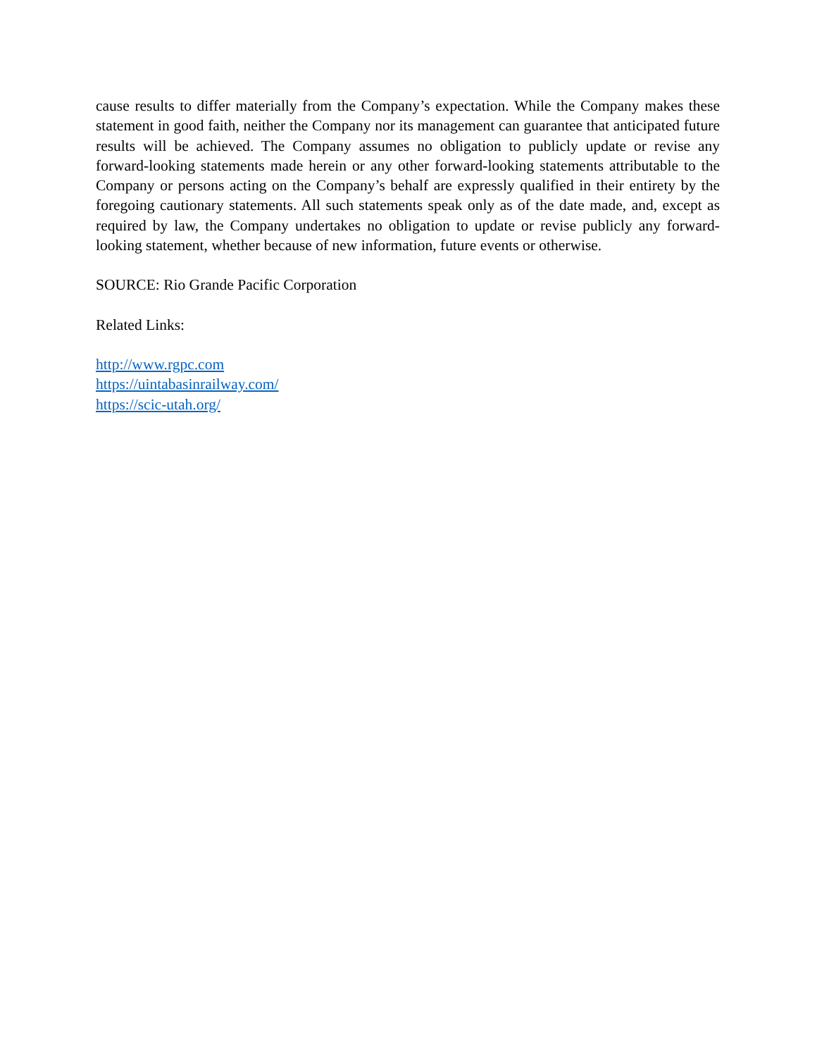cause results to differ materially from the Company’s expectation. While the Company makes these statement in good faith, neither the Company nor its management can guarantee that anticipated future results will be achieved. The Company assumes no obligation to publicly update or revise any forward-looking statements made herein or any other forward-looking statements attributable to the Company or persons acting on the Company’s behalf are expressly qualified in their entirety by the foregoing cautionary statements. All such statements speak only as of the date made, and, except as required by law, the Company undertakes no obligation to update or revise publicly any forward-looking statement, whether because of new information, future events or otherwise.
SOURCE: Rio Grande Pacific Corporation
Related Links:
http://www.rgpc.com
https://uintabasinrailway.com/
https://scic-utah.org/